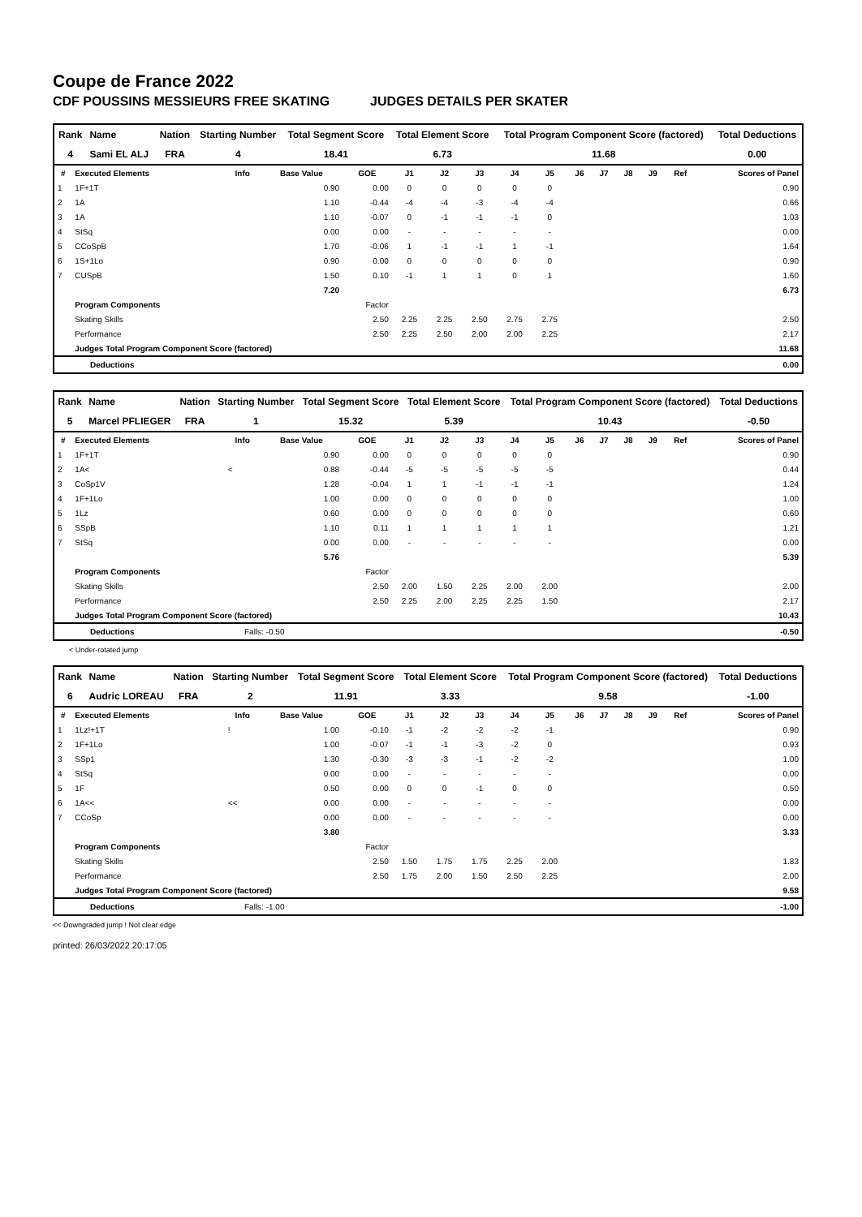Coupe de France 2022
CDF POUSSINS MESSIEURS FREE SKATING JUDGES DETAILS PER SKATER
| Rank | Name | Nation | Starting Number | Total Segment Score | Total Element Score | Total Program Component Score (factored) | Total Deductions |
| --- | --- | --- | --- | --- | --- | --- | --- |
| 4 | Sami EL ALJ | FRA | 4 | 18.41 | 6.73 | 11.68 | 0.00 |
| # | Executed Elements | Info | Base Value | GOE | J1 | J2 | J3 | J4 | J5 | J6 | J7 | J8 | J9 | Ref | Scores of Panel |
| --- | --- | --- | --- | --- | --- | --- | --- | --- | --- | --- | --- | --- | --- | --- | --- |
| 1 | 1F+1T | | 0.90 | 0.00 | 0 | 0 | 0 | 0 | 0 | | | | | | 0.90 |
| 2 | 1A | | 1.10 | -0.44 | -4 | -4 | -3 | -4 | -4 | | | | | | 0.66 |
| 3 | 1A | | 1.10 | -0.07 | 0 | -1 | -1 | -1 | 0 | | | | | | 1.03 |
| 4 | StSq | | 0.00 | 0.00 | - | - | - | - | - | | | | | | 0.00 |
| 5 | CCoSpB | | 1.70 | -0.06 | 1 | -1 | -1 | 1 | -1 | | | | | | 1.64 |
| 6 | 1S+1Lo | | 0.90 | 0.00 | 0 | 0 | 0 | 0 | 0 | | | | | | 0.90 |
| 7 | CUSpB | | 1.50 | 0.10 | -1 | 1 | 1 | 0 | 1 | | | | | | 1.60 |
| | | | 7.20 | | | | | | | | | | | | 6.73 |
| | Program Components | | | Factor | | | | | | | | | | | |
| | Skating Skills | | | 2.50 | 2.25 | 2.25 | 2.50 | 2.75 | 2.75 | | | | | | 2.50 |
| | Performance | | | 2.50 | 2.25 | 2.50 | 2.00 | 2.00 | 2.25 | | | | | | 2.17 |
| | Judges Total Program Component Score (factored) | | | | | | | | | | | | | | 11.68 |
Deductions 0.00
| Rank | Name | Nation | Starting Number | Total Segment Score | Total Element Score | Total Program Component Score (factored) | Total Deductions |
| --- | --- | --- | --- | --- | --- | --- | --- |
| 5 | Marcel PFLIEGER | FRA | 1 | 15.32 | 5.39 | 10.43 | -0.50 |
| # | Executed Elements | Info | Base Value | GOE | J1 | J2 | J3 | J4 | J5 | J6 | J7 | J8 | J9 | Ref | Scores of Panel |
| --- | --- | --- | --- | --- | --- | --- | --- | --- | --- | --- | --- | --- | --- | --- | --- |
| 1 | 1F+1T | | 0.90 | 0.00 | 0 | 0 | 0 | 0 | 0 | | | | | | 0.90 |
| 2 | 1A< | < | 0.88 | -0.44 | -5 | -5 | -5 | -5 | -5 | | | | | | 0.44 |
| 3 | CoSp1V | | 1.28 | -0.04 | 1 | 1 | -1 | -1 | -1 | | | | | | 1.24 |
| 4 | 1F+1Lo | | 1.00 | 0.00 | 0 | 0 | 0 | 0 | 0 | | | | | | 1.00 |
| 5 | 1Lz | | 0.60 | 0.00 | 0 | 0 | 0 | 0 | 0 | | | | | | 0.60 |
| 6 | SSpB | | 1.10 | 0.11 | 1 | 1 | 1 | 1 | 1 | | | | | | 1.21 |
| 7 | StSq | | 0.00 | 0.00 | - | - | - | - | - | | | | | | 0.00 |
| | | | 5.76 | | | | | | | | | | | | 5.39 |
| | Program Components | | | Factor | | | | | | | | | | | |
| | Skating Skills | | | 2.50 | 2.00 | 1.50 | 2.25 | 2.00 | 2.00 | | | | | | 2.00 |
| | Performance | | | 2.50 | 2.25 | 2.00 | 2.25 | 2.25 | 1.50 | | | | | | 2.17 |
| | Judges Total Program Component Score (factored) | | | | | | | | | | | | | | 10.43 |
Deductions Falls: -0.50 -0.50
< Under-rotated jump
| Rank | Name | Nation | Starting Number | Total Segment Score | Total Element Score | Total Program Component Score (factored) | Total Deductions |
| --- | --- | --- | --- | --- | --- | --- | --- |
| 6 | Audric LOREAU | FRA | 2 | 11.91 | 3.33 | 9.58 | -1.00 |
| # | Executed Elements | Info | Base Value | GOE | J1 | J2 | J3 | J4 | J5 | J6 | J7 | J8 | J9 | Ref | Scores of Panel |
| --- | --- | --- | --- | --- | --- | --- | --- | --- | --- | --- | --- | --- | --- | --- | --- |
| 1 | 1Lz!+1T | ! | 1.00 | -0.10 | -1 | -2 | -2 | -2 | -1 | | | | | | 0.90 |
| 2 | 1F+1Lo | | 1.00 | -0.07 | -1 | -1 | -3 | -2 | 0 | | | | | | 0.93 |
| 3 | SSp1 | | 1.30 | -0.30 | -3 | -3 | -1 | -2 | -2 | | | | | | 1.00 |
| 4 | StSq | | 0.00 | 0.00 | - | - | - | - | - | | | | | | 0.00 |
| 5 | 1F | | 0.50 | 0.00 | 0 | 0 | -1 | 0 | 0 | | | | | | 0.50 |
| 6 | 1A<< | << | 0.00 | 0.00 | - | - | - | - | - | | | | | | 0.00 |
| 7 | CCoSp | | 0.00 | 0.00 | - | - | - | - | - | | | | | | 0.00 |
| | | | 3.80 | | | | | | | | | | | | 3.33 |
| | Program Components | | | Factor | | | | | | | | | | | |
| | Skating Skills | | | 2.50 | 1.50 | 1.75 | 1.75 | 2.25 | 2.00 | | | | | | 1.83 |
| | Performance | | | 2.50 | 1.75 | 2.00 | 1.50 | 2.50 | 2.25 | | | | | | 2.00 |
| | Judges Total Program Component Score (factored) | | | | | | | | | | | | | | 9.58 |
Deductions Falls: -1.00 -1.00
<< Downgraded jump ! Not clear edge
printed: 26/03/2022 20:17:05